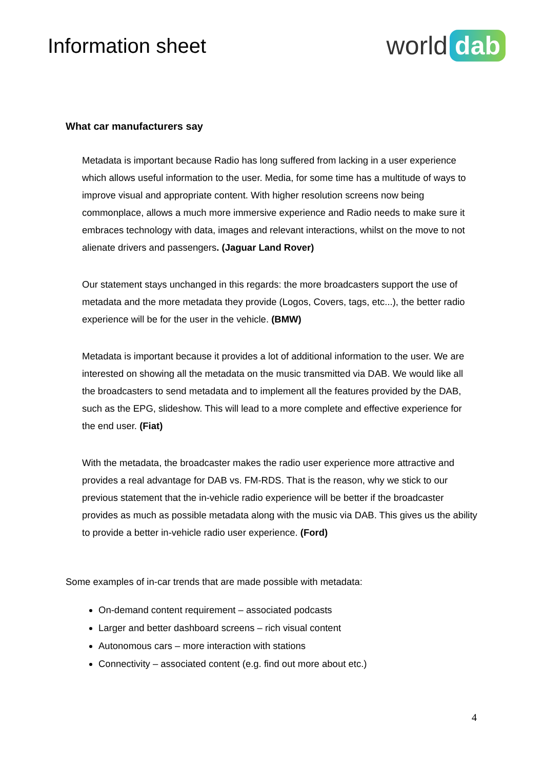Information sheet
world dab
What car manufacturers say
Metadata is important because Radio has long suffered from lacking in a user experience which allows useful information to the user. Media, for some time has a multitude of ways to improve visual and appropriate content. With higher resolution screens now being commonplace, allows a much more immersive experience and Radio needs to make sure it embraces technology with data, images and relevant interactions, whilst on the move to not alienate drivers and passengers. (Jaguar Land Rover)
Our statement stays unchanged in this regards: the more broadcasters support the use of metadata and the more metadata they provide (Logos, Covers, tags, etc...), the better radio experience will be for the user in the vehicle. (BMW)
Metadata is important because it provides a lot of additional information to the user. We are interested on showing all the metadata on the music transmitted via DAB. We would like all the broadcasters to send metadata and to implement all the features provided by the DAB, such as the EPG, slideshow. This will lead to a more complete and effective experience for the end user. (Fiat)
With the metadata, the broadcaster makes the radio user experience more attractive and provides a real advantage for DAB vs. FM-RDS. That is the reason, why we stick to our previous statement that the in-vehicle radio experience will be better if the broadcaster provides as much as possible metadata along with the music via DAB. This gives us the ability to provide a better in-vehicle radio user experience. (Ford)
Some examples of in-car trends that are made possible with metadata:
On-demand content requirement – associated podcasts
Larger and better dashboard screens – rich visual content
Autonomous cars – more interaction with stations
Connectivity – associated content (e.g. find out more about etc.)
4